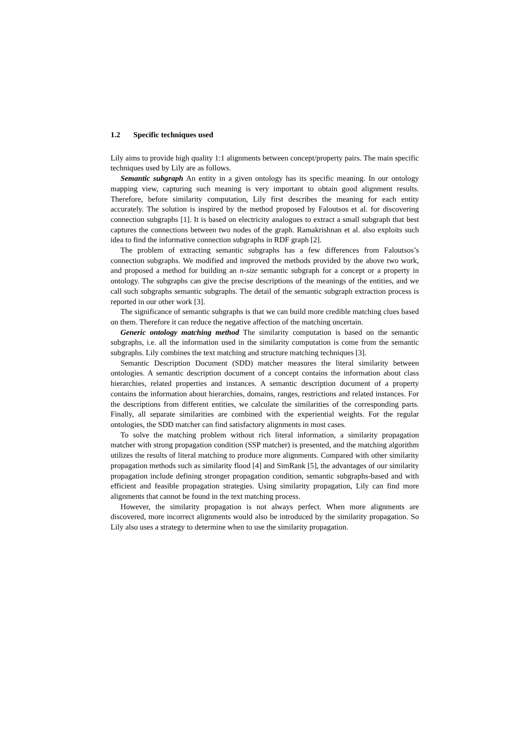1.2 Specific techniques used
Lily aims to provide high quality 1:1 alignments between concept/property pairs. The main specific techniques used by Lily are as follows.
Semantic subgraph An entity in a given ontology has its specific meaning. In our ontology mapping view, capturing such meaning is very important to obtain good alignment results. Therefore, before similarity computation, Lily first describes the meaning for each entity accurately. The solution is inspired by the method proposed by Faloutsos et al. for discovering connection subgraphs [1]. It is based on electricity analogues to extract a small subgraph that best captures the connections between two nodes of the graph. Ramakrishnan et al. also exploits such idea to find the informative connection subgraphs in RDF graph [2].
The problem of extracting semantic subgraphs has a few differences from Faloutsos’s connection subgraphs. We modified and improved the methods provided by the above two work, and proposed a method for building an n-size semantic subgraph for a concept or a property in ontology. The subgraphs can give the precise descriptions of the meanings of the entities, and we call such subgraphs semantic subgraphs. The detail of the semantic subgraph extraction process is reported in our other work [3].
The significance of semantic subgraphs is that we can build more credible matching clues based on them. Therefore it can reduce the negative affection of the matching uncertain.
Generic ontology matching method The similarity computation is based on the semantic subgraphs, i.e. all the information used in the similarity computation is come from the semantic subgraphs. Lily combines the text matching and structure matching techniques [3].
Semantic Description Document (SDD) matcher measures the literal similarity between ontologies. A semantic description document of a concept contains the information about class hierarchies, related properties and instances. A semantic description document of a property contains the information about hierarchies, domains, ranges, restrictions and related instances. For the descriptions from different entities, we calculate the similarities of the corresponding parts. Finally, all separate similarities are combined with the experiential weights. For the regular ontologies, the SDD matcher can find satisfactory alignments in most cases.
To solve the matching problem without rich literal information, a similarity propagation matcher with strong propagation condition (SSP matcher) is presented, and the matching algorithm utilizes the results of literal matching to produce more alignments. Compared with other similarity propagation methods such as similarity flood [4] and SimRank [5], the advantages of our similarity propagation include defining stronger propagation condition, semantic subgraphs-based and with efficient and feasible propagation strategies. Using similarity propagation, Lily can find more alignments that cannot be found in the text matching process.
However, the similarity propagation is not always perfect. When more alignments are discovered, more incorrect alignments would also be introduced by the similarity propagation. So Lily also uses a strategy to determine when to use the similarity propagation.